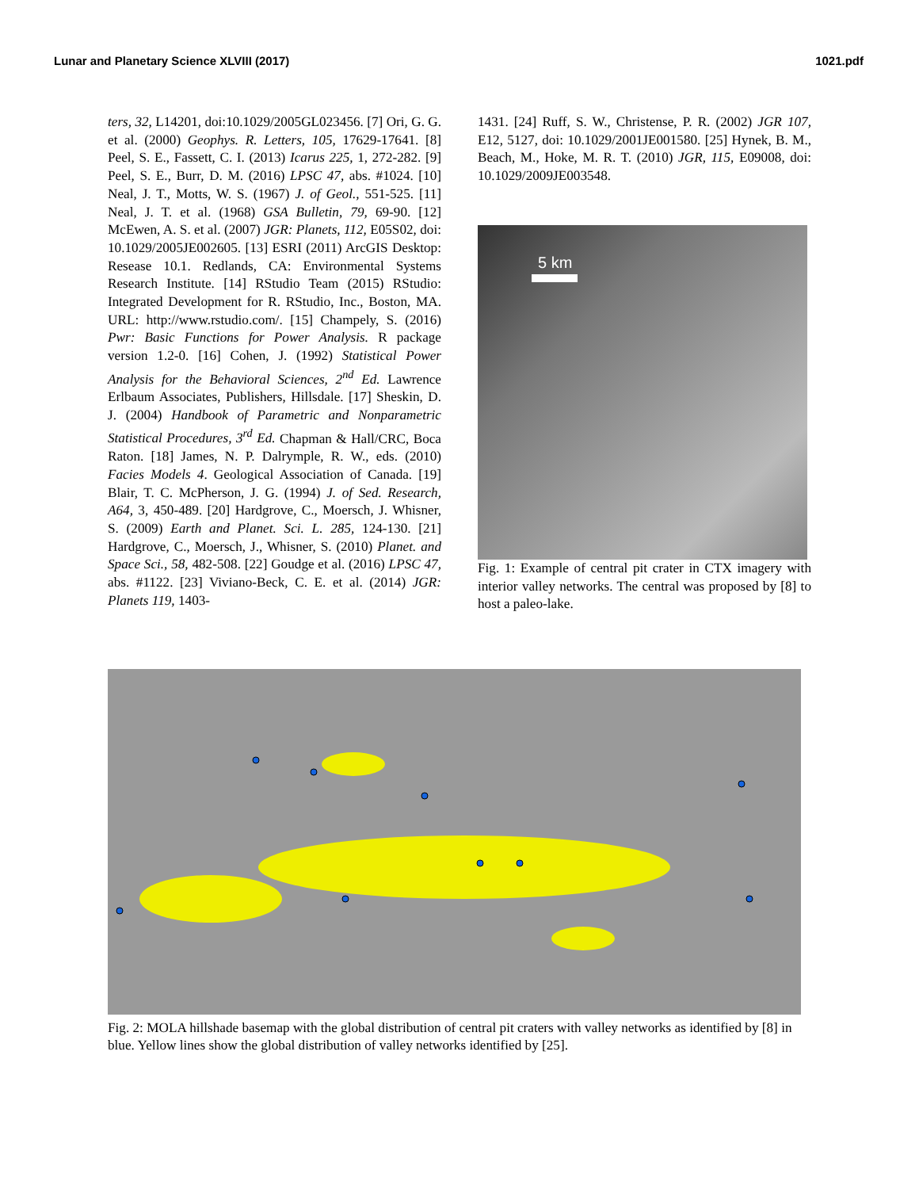Lunar and Planetary Science XLVIII (2017) 1021.pdf
ters, 32, L14201, doi:10.1029/2005GL023456. [7] Ori, G. G. et al. (2000) Geophys. R. Letters, 105, 17629-17641. [8] Peel, S. E., Fassett, C. I. (2013) Icarus 225, 1, 272-282. [9] Peel, S. E., Burr, D. M. (2016) LPSC 47, abs. #1024. [10] Neal, J. T., Motts, W. S. (1967) J. of Geol., 551-525. [11] Neal, J. T. et al. (1968) GSA Bulletin, 79, 69-90. [12] McEwen, A. S. et al. (2007) JGR: Planets, 112, E05S02, doi: 10.1029/2005JE002605. [13] ESRI (2011) ArcGIS Desktop: Resease 10.1. Redlands, CA: Environmental Systems Research Institute. [14] RStudio Team (2015) RStudio: Integrated Development for R. RStudio, Inc., Boston, MA. URL: http://www.rstudio.com/. [15] Champely, S. (2016) Pwr: Basic Functions for Power Analysis. R package version 1.2-0. [16] Cohen, J. (1992) Statistical Power Analysis for the Behavioral Sciences, 2<sup>nd</sup> Ed. Lawrence Erlbaum Associates, Publishers, Hillsdale. [17] Sheskin, D. J. (2004) Handbook of Parametric and Nonparametric Statistical Procedures, 3<sup>rd</sup> Ed. Chapman & Hall/CRC, Boca Raton. [18] James, N. P. Dalrymple, R. W., eds. (2010) Facies Models 4. Geological Association of Canada. [19] Blair, T. C. McPherson, J. G. (1994) J. of Sed. Research, A64, 3, 450-489. [20] Hardgrove, C., Moersch, J. Whisner, S. (2009) Earth and Planet. Sci. L. 285, 124-130. [21] Hardgrove, C., Moersch, J., Whisner, S. (2010) Planet. and Space Sci., 58, 482-508. [22] Goudge et al. (2016) LPSC 47, abs. #1122. [23] Viviano-Beck, C. E. et al. (2014) JGR: Planets 119, 1403-
1431. [24] Ruff, S. W., Christense, P. R. (2002) JGR 107, E12, 5127, doi: 10.1029/2001JE001580. [25] Hynek, B. M., Beach, M., Hoke, M. R. T. (2010) JGR, 115, E09008, doi: 10.1029/2009JE003548.
5 km
Fig. 1: Example of central pit crater in CTX imagery with interior valley networks. The central was proposed by [8] to host a paleo-lake.
Fig. 2: MOLA hillshade basemap with the global distribution of central pit craters with valley networks as identified by [8] in blue. Yellow lines show the global distribution of valley networks identified by [25].